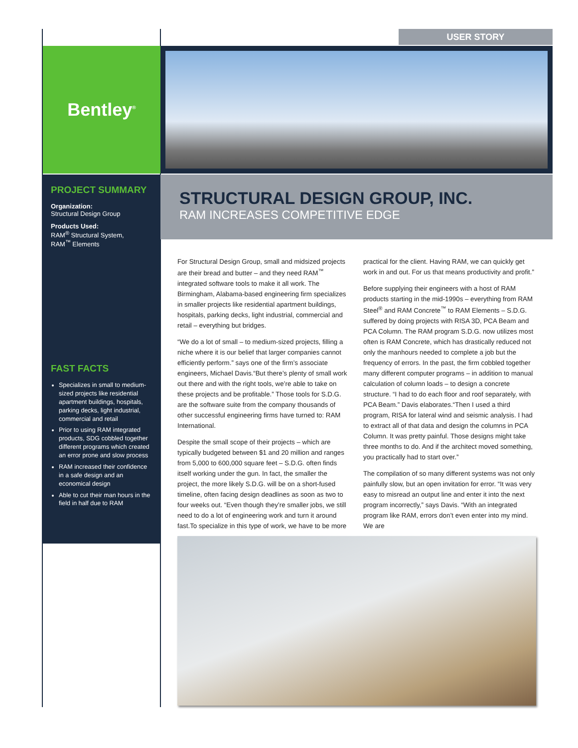USER STORY
Bentley<sup>®</sup>
PROJECT SUMMARY
Organization:
Structural Design Group
Products Used:
RAM<sup>®</sup> Structural System,
RAM<sup>™</sup> Elements
STRUCTURAL DESIGN GROUP, INC.
RAM INCREASES COMPETITIVE EDGE
FAST FACTS
Specializes in small to medium-sized projects like residential apartment buildings, hospitals, parking decks, light industrial, commercial and retail
Prior to using RAM integrated products, SDG cobbled together different programs which created an error prone and slow process
RAM increased their confidence in a safe design and an economical design
Able to cut their man hours in the field in half due to RAM
For Structural Design Group, small and midsized projects are their bread and butter – and they need RAM<sup>™</sup> integrated software tools to make it all work. The Birmingham, Alabama-based engineering firm specializes in smaller projects like residential apartment buildings, hospitals, parking decks, light industrial, commercial and retail – everything but bridges.
“We do a lot of small – to medium-sized projects, filling a niche where it is our belief that larger companies cannot efficiently perform.” says one of the firm’s associate engineers, Michael Davis.“But there’s plenty of small work out there and with the right tools, we’re able to take on these projects and be profitable.” Those tools for S.D.G. are the software suite from the company thousands of other successful engineering firms have turned to: RAM International.
Despite the small scope of their projects – which are typically budgeted between $1 and 20 million and ranges from 5,000 to 600,000 square feet – S.D.G. often finds itself working under the gun. In fact, the smaller the project, the more likely S.D.G. will be on a short-fused timeline, often facing design deadlines as soon as two to four weeks out. “Even though they’re smaller jobs, we still need to do a lot of engineering work and turn it around fast.To specialize in this type of work, we have to be more practical for the client. Having RAM, we can quickly get work in and out. For us that means productivity and profit.”
Before supplying their engineers with a host of RAM products starting in the mid-1990s – everything from RAM Steel<sup>®</sup> and RAM Concrete<sup>™</sup> to RAM Elements – S.D.G. suffered by doing projects with RISA 3D, PCA Beam and PCA Column. The RAM program S.D.G. now utilizes most often is RAM Concrete, which has drastically reduced not only the manhours needed to complete a job but the frequency of errors. In the past, the firm cobbled together many different computer programs – in addition to manual calculation of column loads – to design a concrete structure. “I had to do each floor and roof separately, with PCA Beam.” Davis elaborates.“Then I used a third program, RISA for lateral wind and seismic analysis. I had to extract all of that data and design the columns in PCA Column. It was pretty painful. Those designs might take three months to do. And if the architect moved something, you practically had to start over.”
The compilation of so many different systems was not only painfully slow, but an open invitation for error. “It was very easy to misread an output line and enter it into the next program incorrectly,” says Davis. “With an integrated program like RAM, errors don’t even enter into my mind. We are